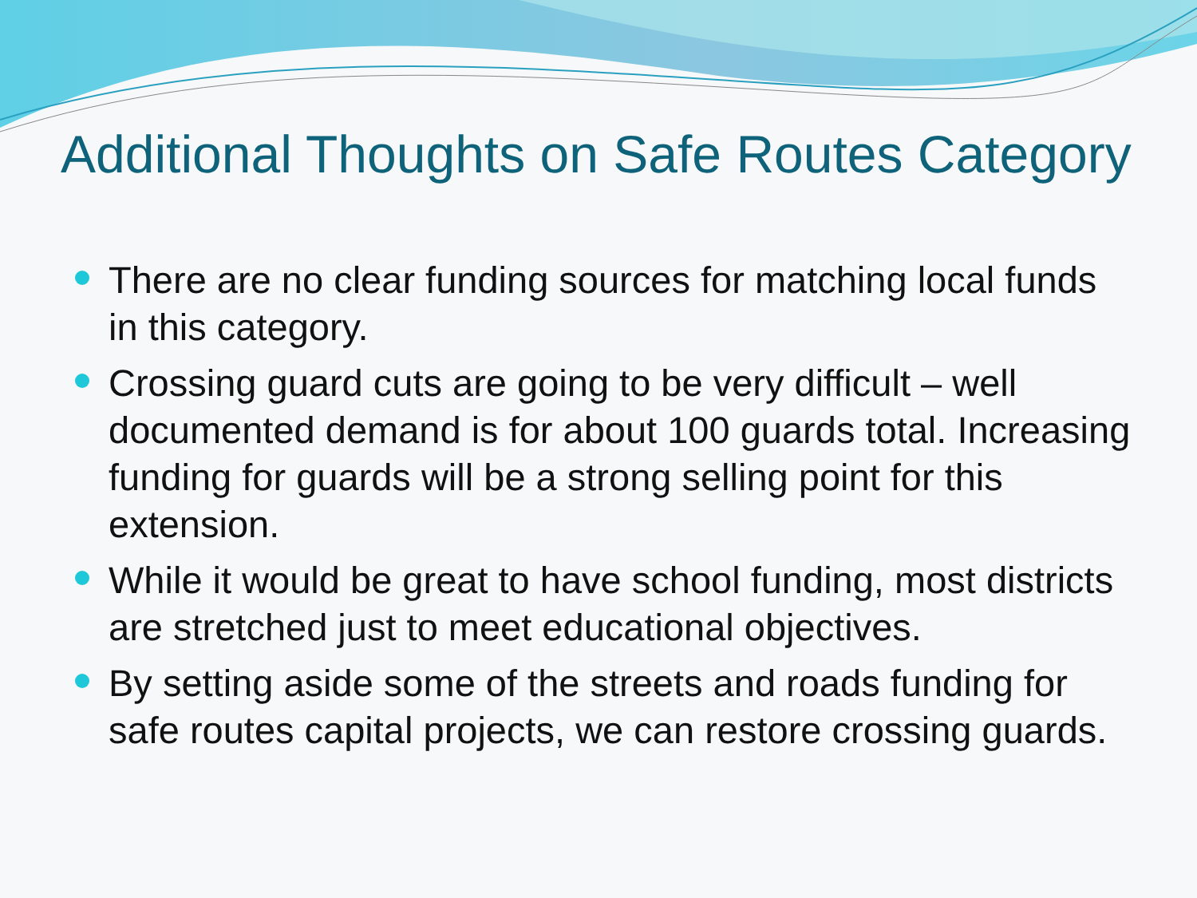Additional Thoughts on Safe Routes Category
There are no clear funding sources for matching local funds in this category.
Crossing guard cuts are going to be very difficult – well documented demand is for about 100 guards total. Increasing funding for guards will be a strong selling point for this extension.
While it would be great to have school funding, most districts are stretched just to meet educational objectives.
By setting aside some of the streets and roads funding for safe routes capital projects, we can restore crossing guards.